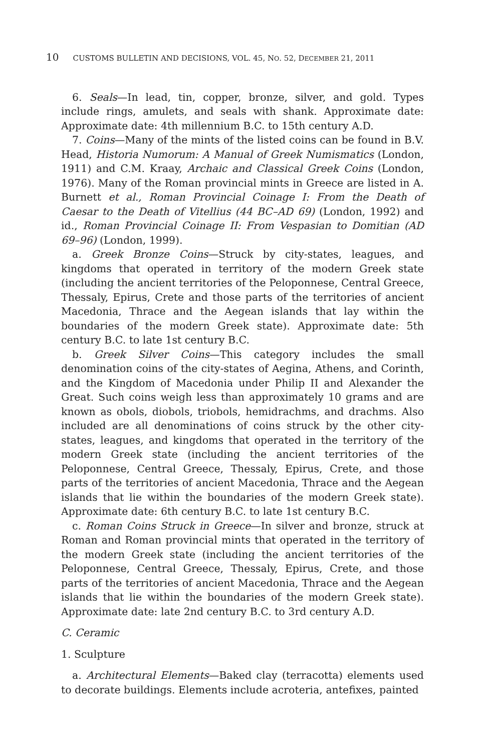10 CUSTOMS BULLETIN AND DECISIONS, VOL. 45, NO. 52, DECEMBER 21, 2011
6. Seals—In lead, tin, copper, bronze, silver, and gold. Types include rings, amulets, and seals with shank. Approximate date: Approximate date: 4th millennium B.C. to 15th century A.D.
7. Coins—Many of the mints of the listed coins can be found in B.V. Head, Historia Numorum: A Manual of Greek Numismatics (London, 1911) and C.M. Kraay, Archaic and Classical Greek Coins (London, 1976). Many of the Roman provincial mints in Greece are listed in A. Burnett et al., Roman Provincial Coinage I: From the Death of Caesar to the Death of Vitellius (44 BC–AD 69) (London, 1992) and id., Roman Provincial Coinage II: From Vespasian to Domitian (AD 69–96) (London, 1999).
a. Greek Bronze Coins—Struck by city-states, leagues, and kingdoms that operated in territory of the modern Greek state (including the ancient territories of the Peloponnese, Central Greece, Thessaly, Epirus, Crete and those parts of the territories of ancient Macedonia, Thrace and the Aegean islands that lay within the boundaries of the modern Greek state). Approximate date: 5th century B.C. to late 1st century B.C.
b. Greek Silver Coins—This category includes the small denomination coins of the city-states of Aegina, Athens, and Corinth, and the Kingdom of Macedonia under Philip II and Alexander the Great. Such coins weigh less than approximately 10 grams and are known as obols, diobols, triobols, hemidrachms, and drachms. Also included are all denominations of coins struck by the other city-states, leagues, and kingdoms that operated in the territory of the modern Greek state (including the ancient territories of the Peloponnese, Central Greece, Thessaly, Epirus, Crete, and those parts of the territories of ancient Macedonia, Thrace and the Aegean islands that lie within the boundaries of the modern Greek state). Approximate date: 6th century B.C. to late 1st century B.C.
c. Roman Coins Struck in Greece—In silver and bronze, struck at Roman and Roman provincial mints that operated in the territory of the modern Greek state (including the ancient territories of the Peloponnese, Central Greece, Thessaly, Epirus, Crete, and those parts of the territories of ancient Macedonia, Thrace and the Aegean islands that lie within the boundaries of the modern Greek state). Approximate date: late 2nd century B.C. to 3rd century A.D.
C. Ceramic
1. Sculpture
a. Architectural Elements—Baked clay (terracotta) elements used to decorate buildings. Elements include acroteria, antefixes, painted